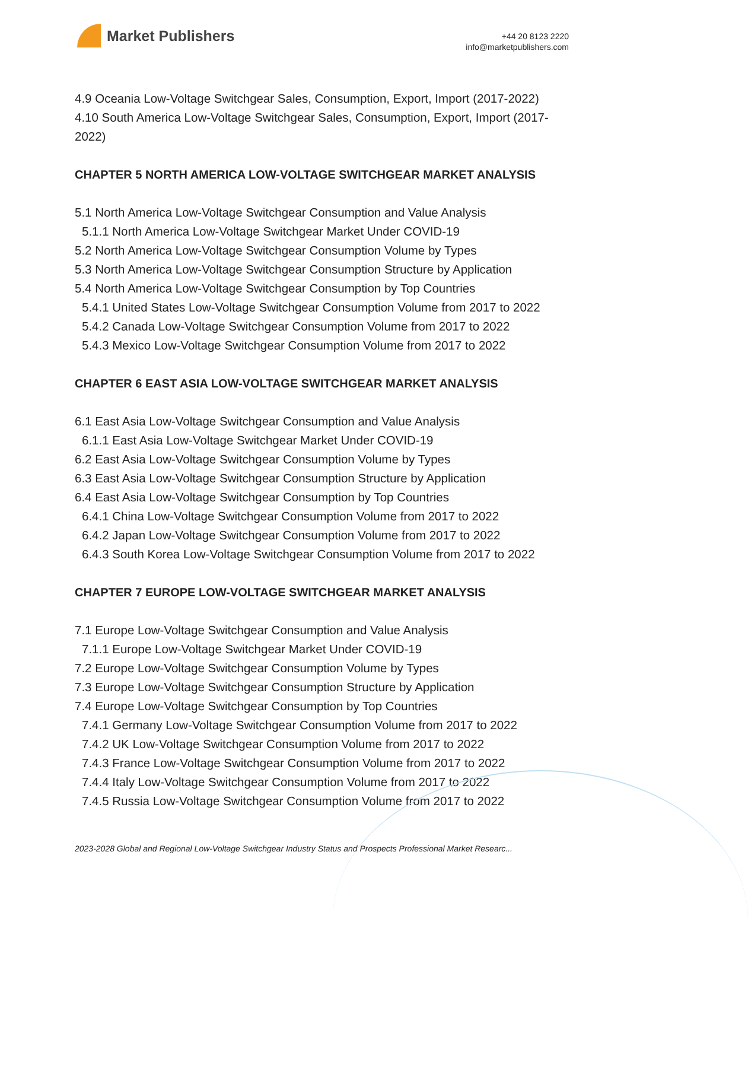Market Publishers
+44 20 8123 2220
info@marketpublishers.com
4.9 Oceania Low-Voltage Switchgear Sales, Consumption, Export, Import (2017-2022)
4.10 South America Low-Voltage Switchgear Sales, Consumption, Export, Import (2017-2022)
CHAPTER 5 NORTH AMERICA LOW-VOLTAGE SWITCHGEAR MARKET ANALYSIS
5.1 North America Low-Voltage Switchgear Consumption and Value Analysis
5.1.1 North America Low-Voltage Switchgear Market Under COVID-19
5.2 North America Low-Voltage Switchgear Consumption Volume by Types
5.3 North America Low-Voltage Switchgear Consumption Structure by Application
5.4 North America Low-Voltage Switchgear Consumption by Top Countries
5.4.1 United States Low-Voltage Switchgear Consumption Volume from 2017 to 2022
5.4.2 Canada Low-Voltage Switchgear Consumption Volume from 2017 to 2022
5.4.3 Mexico Low-Voltage Switchgear Consumption Volume from 2017 to 2022
CHAPTER 6 EAST ASIA LOW-VOLTAGE SWITCHGEAR MARKET ANALYSIS
6.1 East Asia Low-Voltage Switchgear Consumption and Value Analysis
6.1.1 East Asia Low-Voltage Switchgear Market Under COVID-19
6.2 East Asia Low-Voltage Switchgear Consumption Volume by Types
6.3 East Asia Low-Voltage Switchgear Consumption Structure by Application
6.4 East Asia Low-Voltage Switchgear Consumption by Top Countries
6.4.1 China Low-Voltage Switchgear Consumption Volume from 2017 to 2022
6.4.2 Japan Low-Voltage Switchgear Consumption Volume from 2017 to 2022
6.4.3 South Korea Low-Voltage Switchgear Consumption Volume from 2017 to 2022
CHAPTER 7 EUROPE LOW-VOLTAGE SWITCHGEAR MARKET ANALYSIS
7.1 Europe Low-Voltage Switchgear Consumption and Value Analysis
7.1.1 Europe Low-Voltage Switchgear Market Under COVID-19
7.2 Europe Low-Voltage Switchgear Consumption Volume by Types
7.3 Europe Low-Voltage Switchgear Consumption Structure by Application
7.4 Europe Low-Voltage Switchgear Consumption by Top Countries
7.4.1 Germany Low-Voltage Switchgear Consumption Volume from 2017 to 2022
7.4.2 UK Low-Voltage Switchgear Consumption Volume from 2017 to 2022
7.4.3 France Low-Voltage Switchgear Consumption Volume from 2017 to 2022
7.4.4 Italy Low-Voltage Switchgear Consumption Volume from 2017 to 2022
7.4.5 Russia Low-Voltage Switchgear Consumption Volume from 2017 to 2022
2023-2028 Global and Regional Low-Voltage Switchgear Industry Status and Prospects Professional Market Researc...